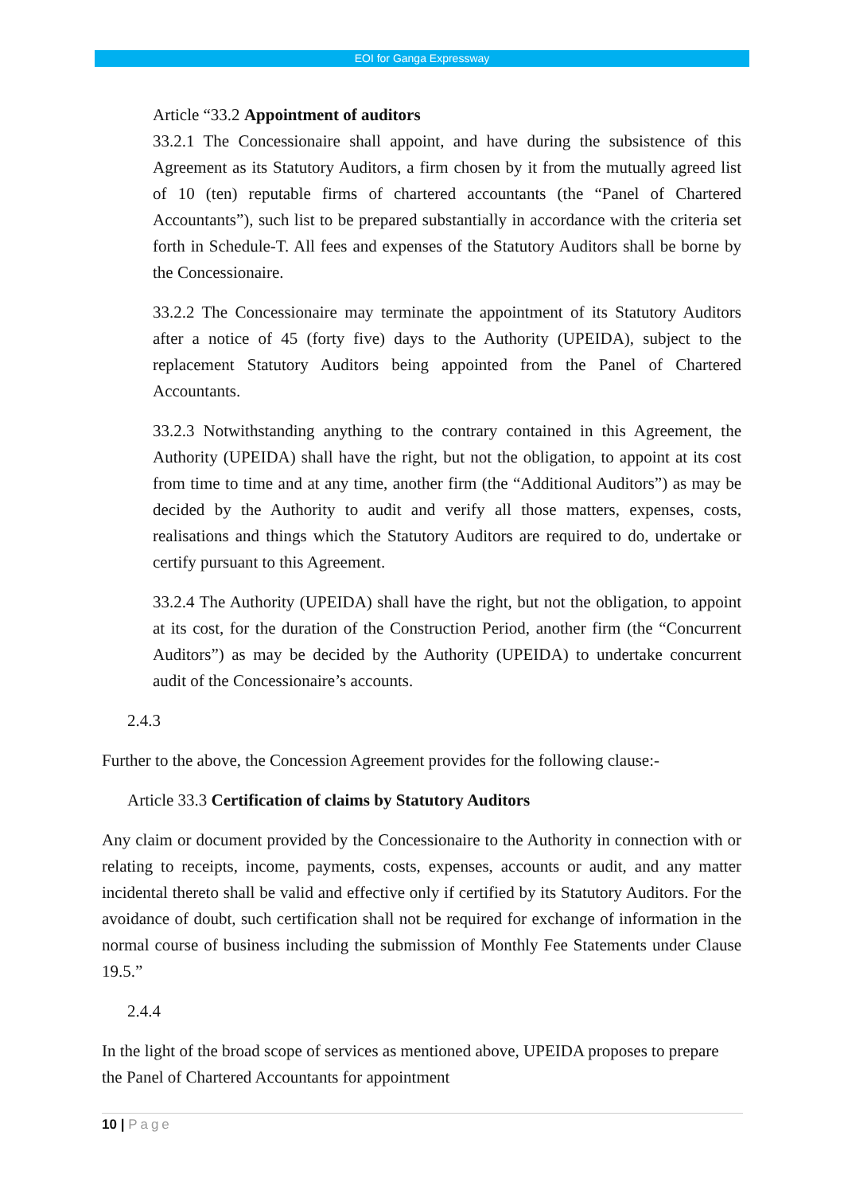EOI for Ganga Expressway
Article “33.2 Appointment of auditors
33.2.1 The Concessionaire shall appoint, and have during the subsistence of this Agreement as its Statutory Auditors, a firm chosen by it from the mutually agreed list of 10 (ten) reputable firms of chartered accountants (the “Panel of Chartered Accountants”), such list to be prepared substantially in accordance with the criteria set forth in Schedule-T. All fees and expenses of the Statutory Auditors shall be borne by the Concessionaire.
33.2.2 The Concessionaire may terminate the appointment of its Statutory Auditors after a notice of 45 (forty five) days to the Authority (UPEIDA), subject to the replacement Statutory Auditors being appointed from the Panel of Chartered Accountants.
33.2.3 Notwithstanding anything to the contrary contained in this Agreement, the Authority (UPEIDA) shall have the right, but not the obligation, to appoint at its cost from time to time and at any time, another firm (the “Additional Auditors”) as may be decided by the Authority to audit and verify all those matters, expenses, costs, realisations and things which the Statutory Auditors are required to do, undertake or certify pursuant to this Agreement.
33.2.4 The Authority (UPEIDA) shall have the right, but not the obligation, to appoint at its cost, for the duration of the Construction Period, another firm (the “Concurrent Auditors”) as may be decided by the Authority (UPEIDA) to undertake concurrent audit of the Concessionaire’s accounts.
2.4.3
Further to the above, the Concession Agreement provides for the following clause:-
Article 33.3 Certification of claims by Statutory Auditors
Any claim or document provided by the Concessionaire to the Authority in connection with or relating to receipts, income, payments, costs, expenses, accounts or audit, and any matter incidental thereto shall be valid and effective only if certified by its Statutory Auditors. For the avoidance of doubt, such certification shall not be required for exchange of information in the normal course of business including the submission of Monthly Fee Statements under Clause 19.5.”
2.4.4
In the light of the broad scope of services as mentioned above, UPEIDA proposes to prepare the Panel of Chartered Accountants for appointment
10 | Page